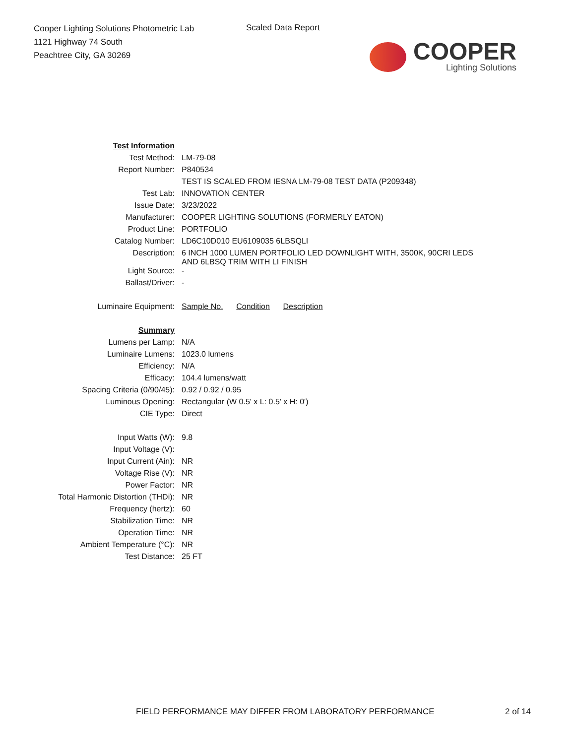Cooper Lighting Solutions Photometric Lab
1121 Highway 74 South
Peachtree City, GA 30269
Scaled Data Report
COOPER
Lighting Solutions
| Test Information | |
| Test Method: | LM-79-08 |
| Report Number: | P840534 |
| | TEST IS SCALED FROM IESNA LM-79-08 TEST DATA (P209348) |
| Test Lab: | INNOVATION CENTER |
| Issue Date: | 3/23/2022 |
| Manufacturer: | COOPER LIGHTING SOLUTIONS (FORMERLY EATON) |
| Product Line: | PORTFOLIO |
| Catalog Number: | LD6C10D010 EU6109035 6LBSQLI |
| Description: | 6 INCH 1000 LUMEN PORTFOLIO LED DOWNLIGHT WITH, 3500K, 90CRI LEDS AND 6LBSQ TRIM WITH LI FINISH |
| Light Source: | - |
| Ballast/Driver: | - |
| Luminaire Equipment: | Sample No. Condition Description |
| Summary | |
| Lumens per Lamp: | N/A |
| Luminaire Lumens: | 1023.0 lumens |
| Efficiency: | N/A |
| Efficacy: | 104.4 lumens/watt |
| Spacing Criteria (0/90/45): | 0.92 / 0.92 / 0.95 |
| Luminous Opening: | Rectangular (W 0.5' x L: 0.5' x H: 0') |
| CIE Type: | Direct |
| Input Watts (W): | 9.8 |
| Input Voltage (V): | |
| Input Current (Ain): | NR |
| Voltage Rise (V): | NR |
| Power Factor: | NR |
| Total Harmonic Distortion (THDi): | NR |
| Frequency (hertz): | 60 |
| Stabilization Time: | NR |
| Operation Time: | NR |
| Ambient Temperature (°C): | NR |
| Test Distance: | 25 FT |
FIELD PERFORMANCE MAY DIFFER FROM LABORATORY PERFORMANCE
2 of 14